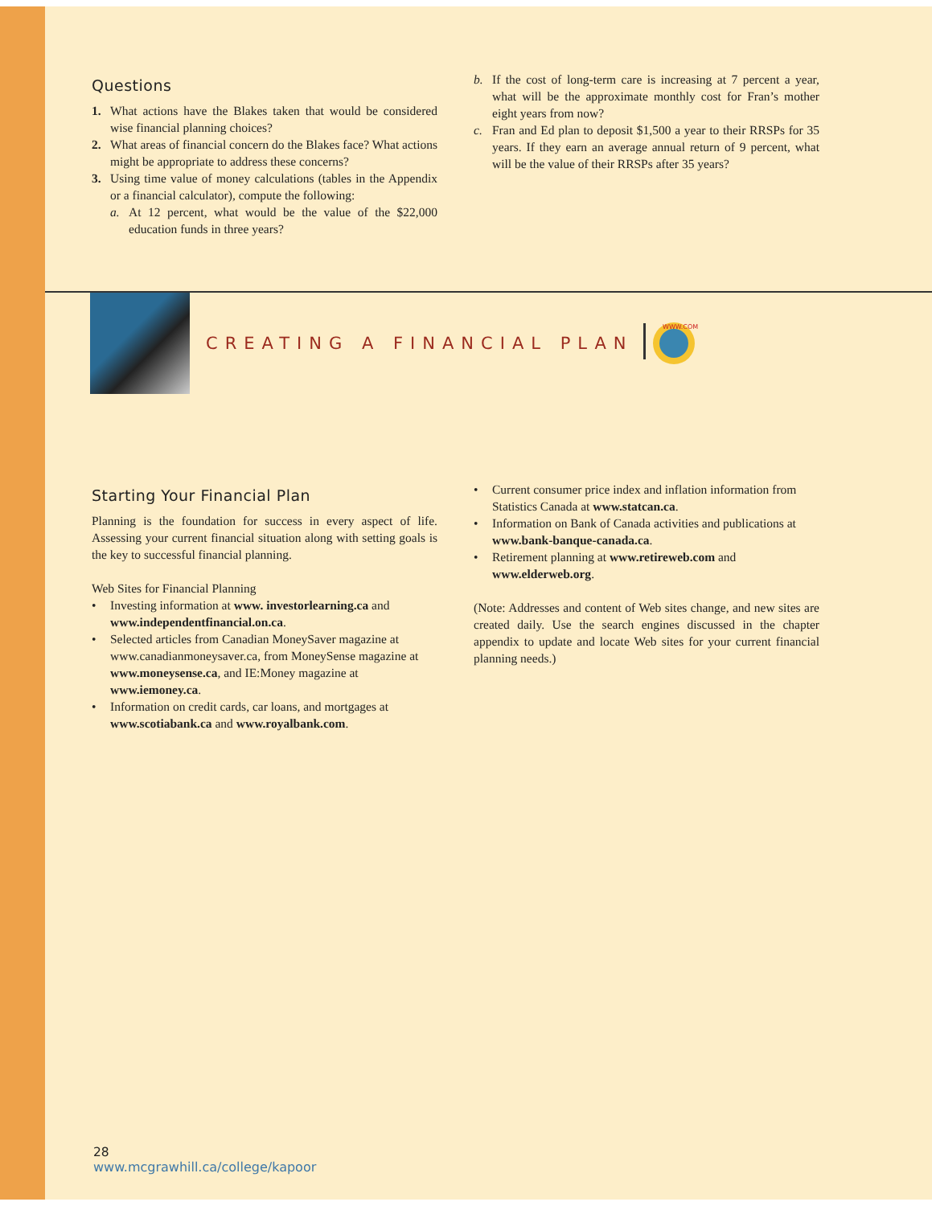Questions
1. What actions have the Blakes taken that would be considered wise financial planning choices?
2. What areas of financial concern do the Blakes face? What actions might be appropriate to address these concerns?
3. Using time value of money calculations (tables in the Appendix or a financial calculator), compute the following:
a. At 12 percent, what would be the value of the $22,000 education funds in three years?
b. If the cost of long-term care is increasing at 7 percent a year, what will be the approximate monthly cost for Fran’s mother eight years from now?
c. Fran and Ed plan to deposit $1,500 a year to their RRSPs for 35 years. If they earn an average annual return of 9 percent, what will be the value of their RRSPs after 35 years?
CREATING A FINANCIAL PLAN
WWW.COM
Starting Your Financial Plan
Planning is the foundation for success in every aspect of life. Assessing your current financial situation along with setting goals is the key to successful financial planning.
Web Sites for Financial Planning
• Investing information at www. investorlearning.ca and www.independentfinancial.on.ca.
• Selected articles from Canadian MoneySaver magazine at www.canadianmoneysaver.ca, from MoneySense magazine at www.moneysense.ca, and IE:Money magazine at www.iemoney.ca.
• Information on credit cards, car loans, and mortgages at www.scotiabank.ca and www.royalbank.com.
• Current consumer price index and inflation information from Statistics Canada at www.statcan.ca.
• Information on Bank of Canada activities and publications at www.bank-banque-canada.ca.
• Retirement planning at www.retireweb.com and www.elderweb.org.
(Note: Addresses and content of Web sites change, and new sites are created daily. Use the search engines discussed in the chapter appendix to update and locate Web sites for your current financial planning needs.)
28
www.mcgrawhill.ca/college/kapoor